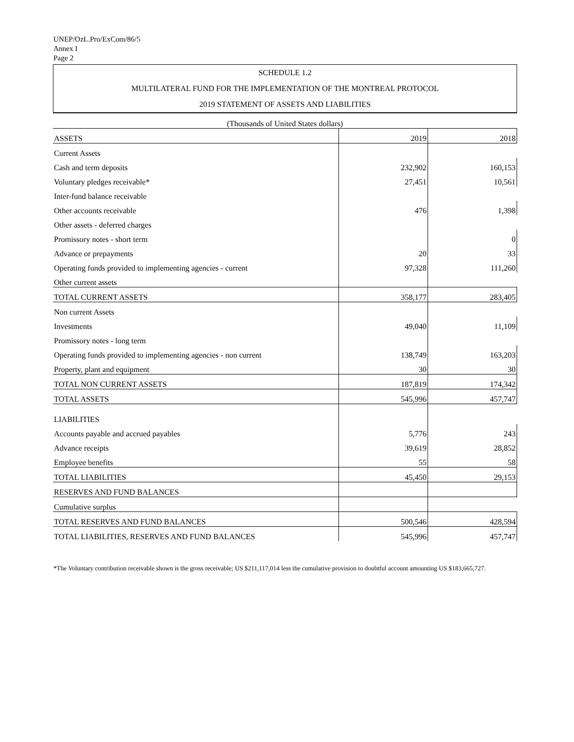UNEP/OzL.Pro/ExCom/86/5
Annex I
Page 2
SCHEDULE 1.2
MULTILATERAL FUND FOR THE IMPLEMENTATION OF THE MONTREAL PROTOCOL
2019 STATEMENT OF ASSETS AND LIABILITIES
| (Thousands of United States dollars) | | |
| ASSETS | 2019 | 2018 |
| Current Assets | | |
| Cash and term deposits | 232,902 | 160,153 |
| Voluntary pledges receivable* | 27,451 | 10,561 |
| Inter-fund balance receivable | | |
| Other accounts receivable | 476 | 1,398 |
| Other assets - deferred charges | | |
| Promissory notes - short term | | 0 |
| Advance or prepayments | 20 | 33 |
| Operating funds provided to implementing agencies - current | 97,328 | 111,260 |
| Other current assets | | |
| TOTAL CURRENT ASSETS | 358,177 | 283,405 |
| Non current Assets | | |
| Investments | 49,040 | 11,109 |
| Promissory notes - long term | | |
| Operating funds provided to implementing agencies - non current | 138,749 | 163,203 |
| Property, plant and equipment | 30 | 30 |
| TOTAL NON CURRENT ASSETS | 187,819 | 174,342 |
| TOTAL ASSETS | 545,996 | 457,747 |
| LIABILITIES | | |
| Accounts payable and accrued payables | 5,776 | 243 |
| Advance receipts | 39,619 | 28,852 |
| Employee benefits | 55 | 58 |
| TOTAL LIABILITIES | 45,450 | 29,153 |
| RESERVES AND FUND BALANCES | | |
| Cumulative surplus | | |
| TOTAL RESERVES AND FUND BALANCES | 500,546 | 428,594 |
| TOTAL LIABILITIES, RESERVES AND FUND BALANCES | 545,996 | 457,747 |
*The Voluntary contribution receivable shown is the gross receivable; US $211,117,014 less the cumulative provision to doubtful account amounting US $183,665,727.